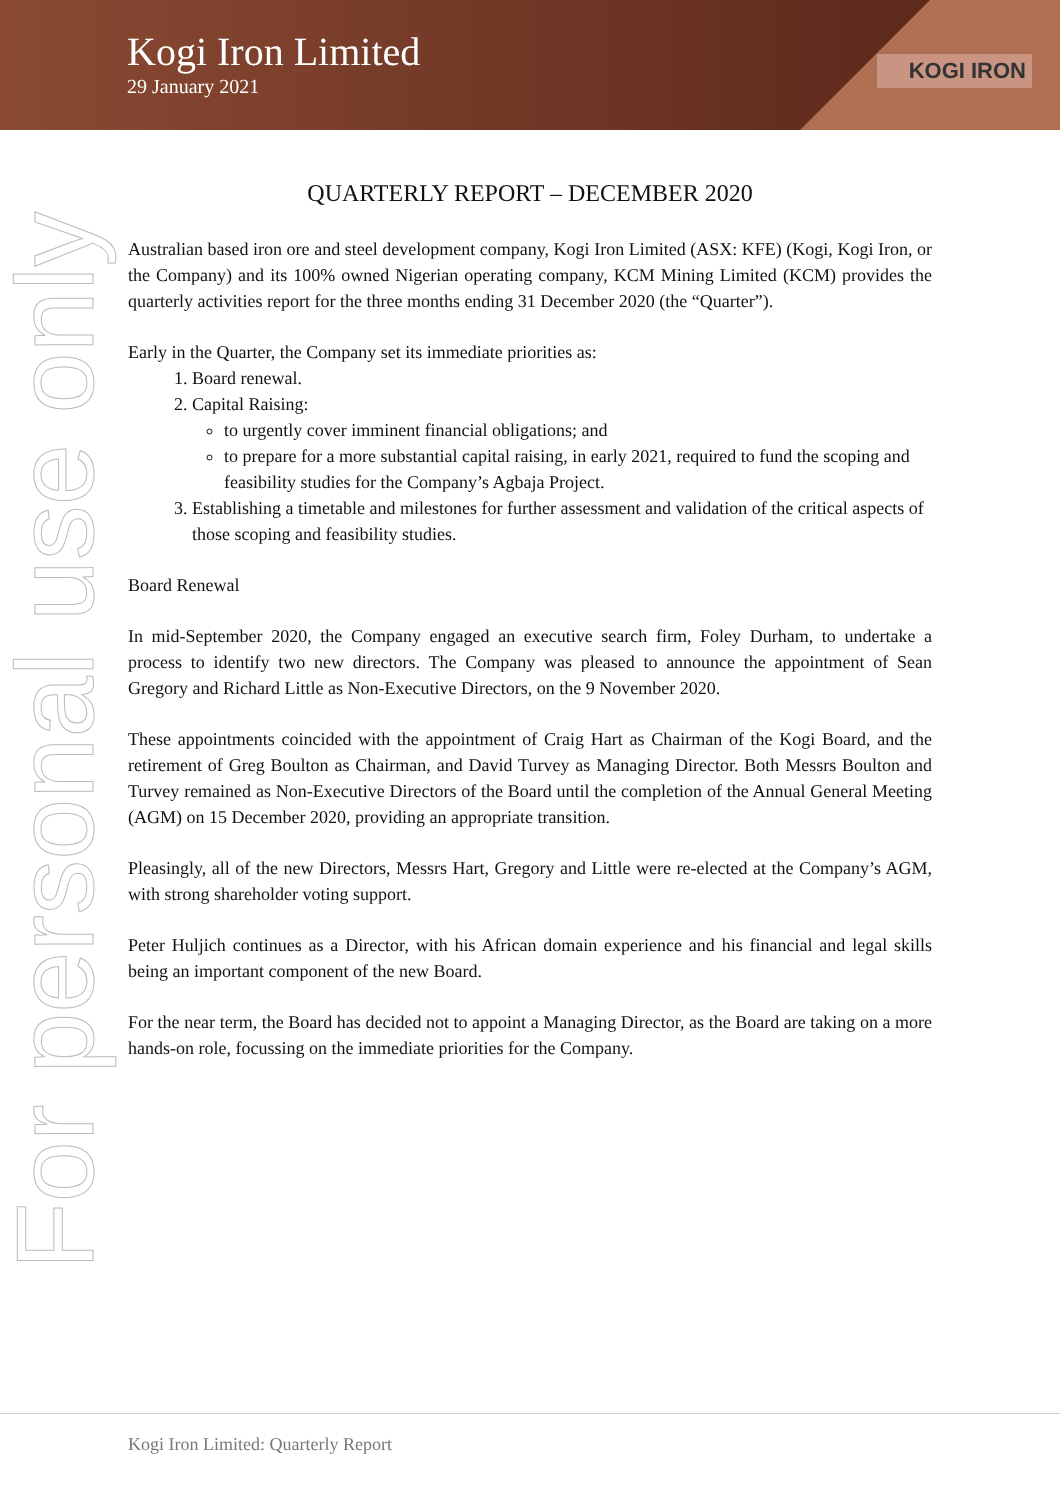Kogi Iron Limited
29 January 2021
KOGI IRON
For personal use only
QUARTERLY REPORT – DECEMBER 2020
Australian based iron ore and steel development company, Kogi Iron Limited (ASX: KFE) (Kogi, Kogi Iron, or the Company) and its 100% owned Nigerian operating company, KCM Mining Limited (KCM) provides the quarterly activities report for the three months ending 31 December 2020 (the “Quarter”).
Early in the Quarter, the Company set its immediate priorities as:
1. Board renewal.
2. Capital Raising:
to urgently cover imminent financial obligations; and
to prepare for a more substantial capital raising, in early 2021, required to fund the scoping and feasibility studies for the Company’s Agbaja Project.
3. Establishing a timetable and milestones for further assessment and validation of the critical aspects of those scoping and feasibility studies.
Board Renewal
In mid-September 2020, the Company engaged an executive search firm, Foley Durham, to undertake a process to identify two new directors. The Company was pleased to announce the appointment of Sean Gregory and Richard Little as Non-Executive Directors, on the 9 November 2020.
These appointments coincided with the appointment of Craig Hart as Chairman of the Kogi Board, and the retirement of Greg Boulton as Chairman, and David Turvey as Managing Director. Both Messrs Boulton and Turvey remained as Non-Executive Directors of the Board until the completion of the Annual General Meeting (AGM) on 15 December 2020, providing an appropriate transition.
Pleasingly, all of the new Directors, Messrs Hart, Gregory and Little were re-elected at the Company’s AGM, with strong shareholder voting support.
Peter Huljich continues as a Director, with his African domain experience and his financial and legal skills being an important component of the new Board.
For the near term, the Board has decided not to appoint a Managing Director, as the Board are taking on a more hands-on role, focussing on the immediate priorities for the Company.
Kogi Iron Limited: Quarterly Report